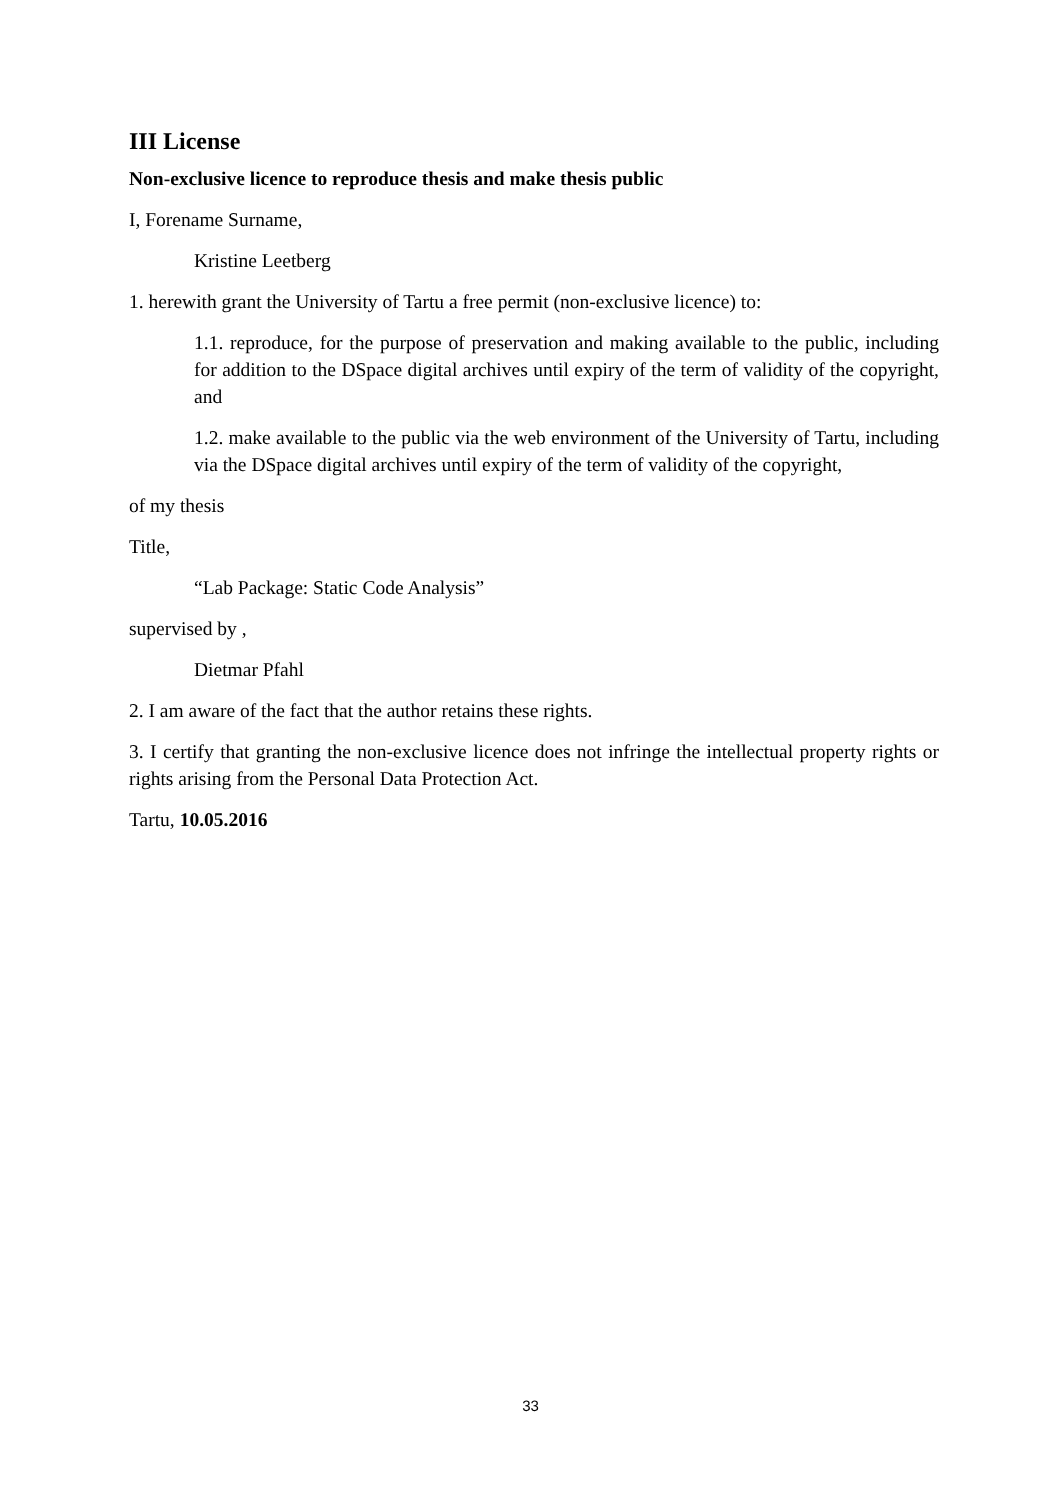III License
Non-exclusive licence to reproduce thesis and make thesis public
I, Forename Surname,
Kristine Leetberg
1. herewith grant the University of Tartu a free permit (non-exclusive licence) to:
1.1. reproduce, for the purpose of preservation and making available to the public, including for addition to the DSpace digital archives until expiry of the term of validity of the copyright, and
1.2. make available to the public via the web environment of the University of Tartu, including via the DSpace digital archives until expiry of the term of validity of the copyright,
of my thesis
Title,
“Lab Package: Static Code Analysis”
supervised by ,
Dietmar Pfahl
2. I am aware of the fact that the author retains these rights.
3. I certify that granting the non-exclusive licence does not infringe the intellectual property rights or rights arising from the Personal Data Protection Act.
Tartu, 10.05.2016
33